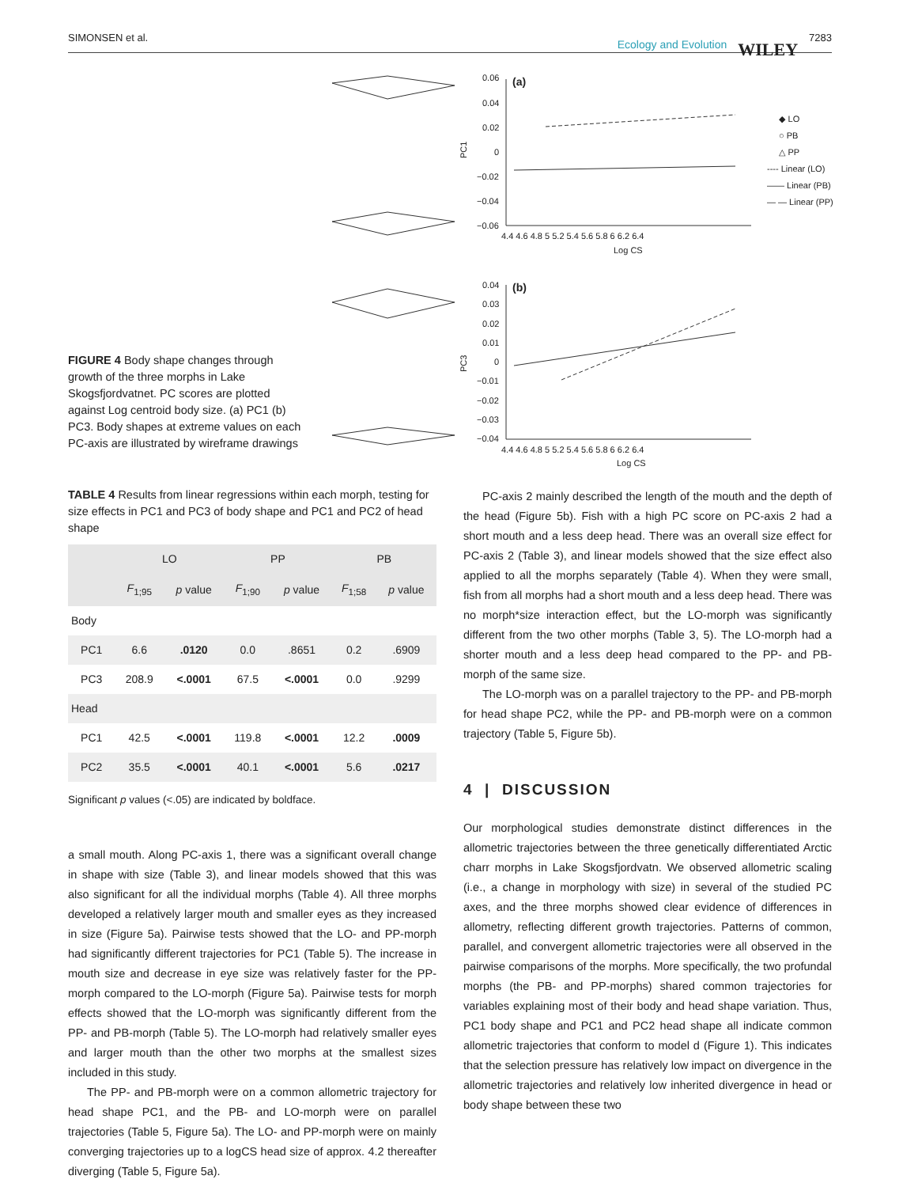SIMONSEN et al. Ecology and Evolution WILEY 7283
0.06
(a)
0.04
0.02
0
−0.02
−0.04
−0.06
PC1
4.4 4.6 4.8 5 5.2 5.4 5.6 5.8 6 6.2 6.4
Log CS
0.04
(b)
0.03
0.02
0.01
0
−0.01
−0.02
−0.03
−0.04
PC3
4.4 4.6 4.8 5 5.2 5.4 5.6 5.8 6 6.2 6.4
Log CS
◆ LO
○ PB
△ PP
---- Linear (LO)
—— Linear (PB)
— — Linear (PP)
FIGURE 4 Body shape changes through growth of the three morphs in Lake Skogsfjordvatnet. PC scores are plotted against Log centroid body size. (a) PC1 (b) PC3. Body shapes at extreme values on each PC-axis are illustrated by wireframe drawings
TABLE 4 Results from linear regressions within each morph, testing for size effects in PC1 and PC3 of body shape and PC1 and PC2 of head shape
| | LO | | PP | | PB | |
| --- | --- | --- | --- | --- | --- | --- |
| | F<sub>1;95</sub> | p value | F<sub>1;90</sub> | p value | F<sub>1;58</sub> | p value |
| Body | | | | | | |
| PC1 | 6.6 | .0120 | 0.0 | .8651 | 0.2 | .6909 |
| PC3 | 208.9 | <.0001 | 67.5 | <.0001 | 0.0 | .9299 |
| Head | | | | | | |
| PC1 | 42.5 | <.0001 | 119.8 | <.0001 | 12.2 | .0009 |
| PC2 | 35.5 | <.0001 | 40.1 | <.0001 | 5.6 | .0217 |
Significant p values (<.05) are indicated by boldface.
a small mouth. Along PC-axis 1, there was a significant overall change in shape with size (Table 3), and linear models showed that this was also significant for all the individual morphs (Table 4). All three morphs developed a relatively larger mouth and smaller eyes as they increased in size (Figure 5a). Pairwise tests showed that the LO- and PP-morph had significantly different trajectories for PC1 (Table 5). The increase in mouth size and decrease in eye size was relatively faster for the PP-morph compared to the LO-morph (Figure 5a). Pairwise tests for morph effects showed that the LO-morph was significantly different from the PP- and PB-morph (Table 5). The LO-morph had relatively smaller eyes and larger mouth than the other two morphs at the smallest sizes included in this study.
The PP- and PB-morph were on a common allometric trajectory for head shape PC1, and the PB- and LO-morph were on parallel trajectories (Table 5, Figure 5a). The LO- and PP-morph were on mainly converging trajectories up to a logCS head size of approx. 4.2 thereafter diverging (Table 5, Figure 5a).
PC-axis 2 mainly described the length of the mouth and the depth of the head (Figure 5b). Fish with a high PC score on PC-axis 2 had a short mouth and a less deep head. There was an overall size effect for PC-axis 2 (Table 3), and linear models showed that the size effect also applied to all the morphs separately (Table 4). When they were small, fish from all morphs had a short mouth and a less deep head. There was no morph*size interaction effect, but the LO-morph was significantly different from the two other morphs (Table 3, 5). The LO-morph had a shorter mouth and a less deep head compared to the PP- and PB-morph of the same size.
The LO-morph was on a parallel trajectory to the PP- and PB-morph for head shape PC2, while the PP- and PB-morph were on a common trajectory (Table 5, Figure 5b).
4 | DISCUSSION
Our morphological studies demonstrate distinct differences in the allometric trajectories between the three genetically differentiated Arctic charr morphs in Lake Skogsfjordvatn. We observed allometric scaling (i.e., a change in morphology with size) in several of the studied PC axes, and the three morphs showed clear evidence of differences in allometry, reflecting different growth trajectories. Patterns of common, parallel, and convergent allometric trajectories were all observed in the pairwise comparisons of the morphs. More specifically, the two profundal morphs (the PB- and PP-morphs) shared common trajectories for variables explaining most of their body and head shape variation. Thus, PC1 body shape and PC1 and PC2 head shape all indicate common allometric trajectories that conform to model d (Figure 1). This indicates that the selection pressure has relatively low impact on divergence in the allometric trajectories and relatively low inherited divergence in head or body shape between these two